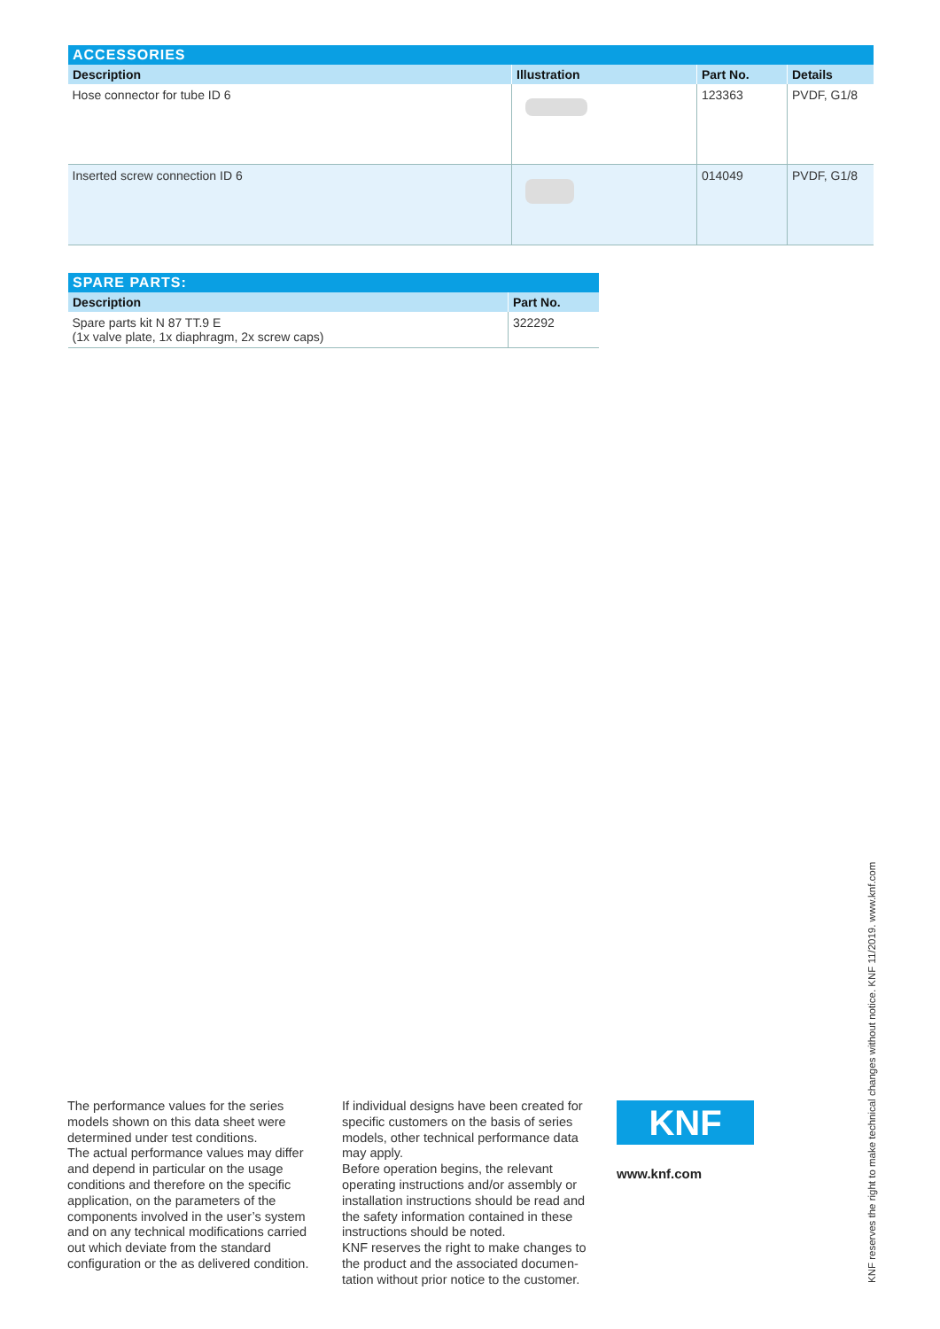| ACCESSORIES | | | |
| --- | --- | --- | --- |
| Description | Illustration | Part No. | Details |
| Hose connector for tube ID 6 | | 123363 | PVDF, G1/8 |
| Inserted screw connection ID 6 | | 014049 | PVDF, G1/8 |
| SPARE PARTS: | |
| --- | --- |
| Description | Part No. |
| Spare parts kit N 87 TT.9 E (1x valve plate, 1x diaphragm, 2x screw caps) | 322292 |
The performance values for the series models shown on this data sheet were determined under test conditions.
The actual performance values may differ and depend in particular on the usage conditions and therefore on the specific application, on the parameters of the components involved in the user’s system and on any technical modifi­cations carried out which deviate from the standard configuration or the as delivered condition.
If individual designs have been created for specific customers on the basis of series models, other technical performance data may apply.
Before operation begins, the relevant operating instructions and/or assembly or installation instructions should be read and the safety information contained in these instructions should be noted.
KNF reserves the right to make changes to the product and the associated documen­tation without prior notice to the customer.
KNF
www.knf.com
KNF reserves the right to make technical changes without notice. KNF 11/2019. www.knf.com